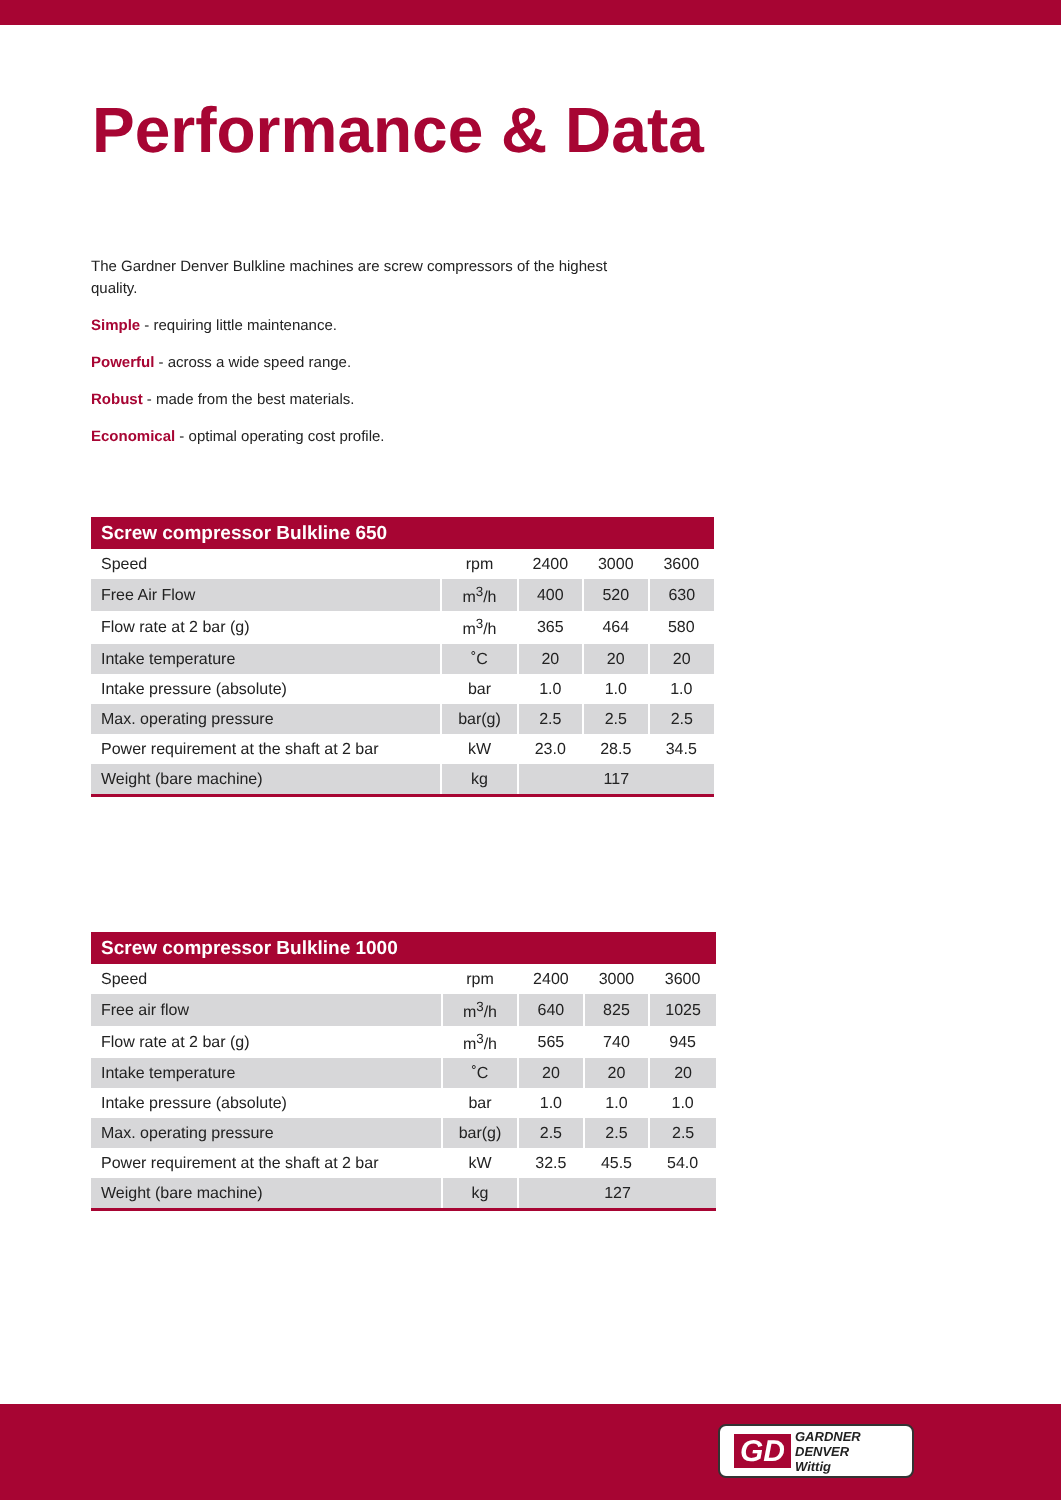Performance & Data
The Gardner Denver Bulkline machines are screw compressors of the highest quality.
Simple - requiring little maintenance.
Powerful - across a wide speed range.
Robust - made from the best materials.
Economical - optimal operating cost profile.
Screw compressor Bulkline 650
| Speed | rpm | 2400 | 3000 | 3600 |
| Free Air Flow | m<sup>3</sup>/h | 400 | 520 | 630 |
| Flow rate at 2 bar (g) | m<sup>3</sup>/h | 365 | 464 | 580 |
| Intake temperature | ˚C | 20 | 20 | 20 |
| Intake pressure (absolute) | bar | 1.0 | 1.0 | 1.0 |
| Max. operating pressure | bar(g) | 2.5 | 2.5 | 2.5 |
| Power requirement at the shaft at 2 bar | kW | 23.0 | 28.5 | 34.5 |
| Weight (bare machine) | kg | 117 | | |
Screw compressor Bulkline 1000
| Speed | rpm | 2400 | 3000 | 3600 |
| Free air flow | m<sup>3</sup>/h | 640 | 825 | 1025 |
| Flow rate at 2 bar (g) | m<sup>3</sup>/h | 565 | 740 | 945 |
| Intake temperature | ˚C | 20 | 20 | 20 |
| Intake pressure (absolute) | bar | 1.0 | 1.0 | 1.0 |
| Max. operating pressure | bar(g) | 2.5 | 2.5 | 2.5 |
| Power requirement at the shaft at 2 bar | kW | 32.5 | 45.5 | 54.0 |
| Weight (bare machine) | kg | 127 | | |
GD GARDNER DENVER
Wittig